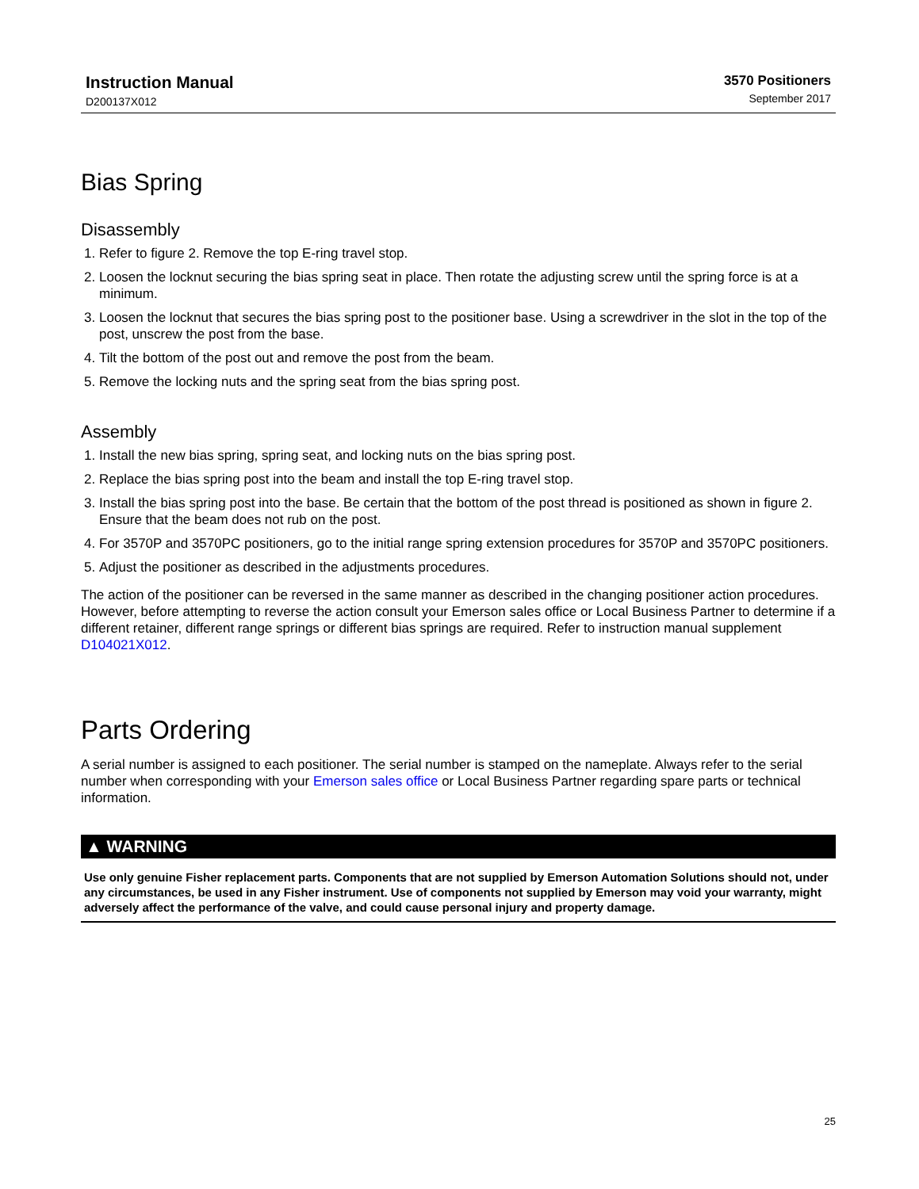Instruction Manual
D200137X012
3570 Positioners
September 2017
Bias Spring
Disassembly
1. Refer to figure 2. Remove the top E-ring travel stop.
2. Loosen the locknut securing the bias spring seat in place. Then rotate the adjusting screw until the spring force is at a minimum.
3. Loosen the locknut that secures the bias spring post to the positioner base. Using a screwdriver in the slot in the top of the post, unscrew the post from the base.
4. Tilt the bottom of the post out and remove the post from the beam.
5. Remove the locking nuts and the spring seat from the bias spring post.
Assembly
1. Install the new bias spring, spring seat, and locking nuts on the bias spring post.
2. Replace the bias spring post into the beam and install the top E-ring travel stop.
3. Install the bias spring post into the base. Be certain that the bottom of the post thread is positioned as shown in figure 2. Ensure that the beam does not rub on the post.
4. For 3570P and 3570PC positioners, go to the initial range spring extension procedures for 3570P and 3570PC positioners.
5. Adjust the positioner as described in the adjustments procedures.
The action of the positioner can be reversed in the same manner as described in the changing positioner action procedures. However, before attempting to reverse the action consult your Emerson sales office or Local Business Partner to determine if a different retainer, different range springs or different bias springs are required. Refer to instruction manual supplement D104021X012.
Parts Ordering
A serial number is assigned to each positioner. The serial number is stamped on the nameplate. Always refer to the serial number when corresponding with your Emerson sales office or Local Business Partner regarding spare parts or technical information.
▲ WARNING
Use only genuine Fisher replacement parts. Components that are not supplied by Emerson Automation Solutions should not, under any circumstances, be used in any Fisher instrument. Use of components not supplied by Emerson may void your warranty, might adversely affect the performance of the valve, and could cause personal injury and property damage.
25